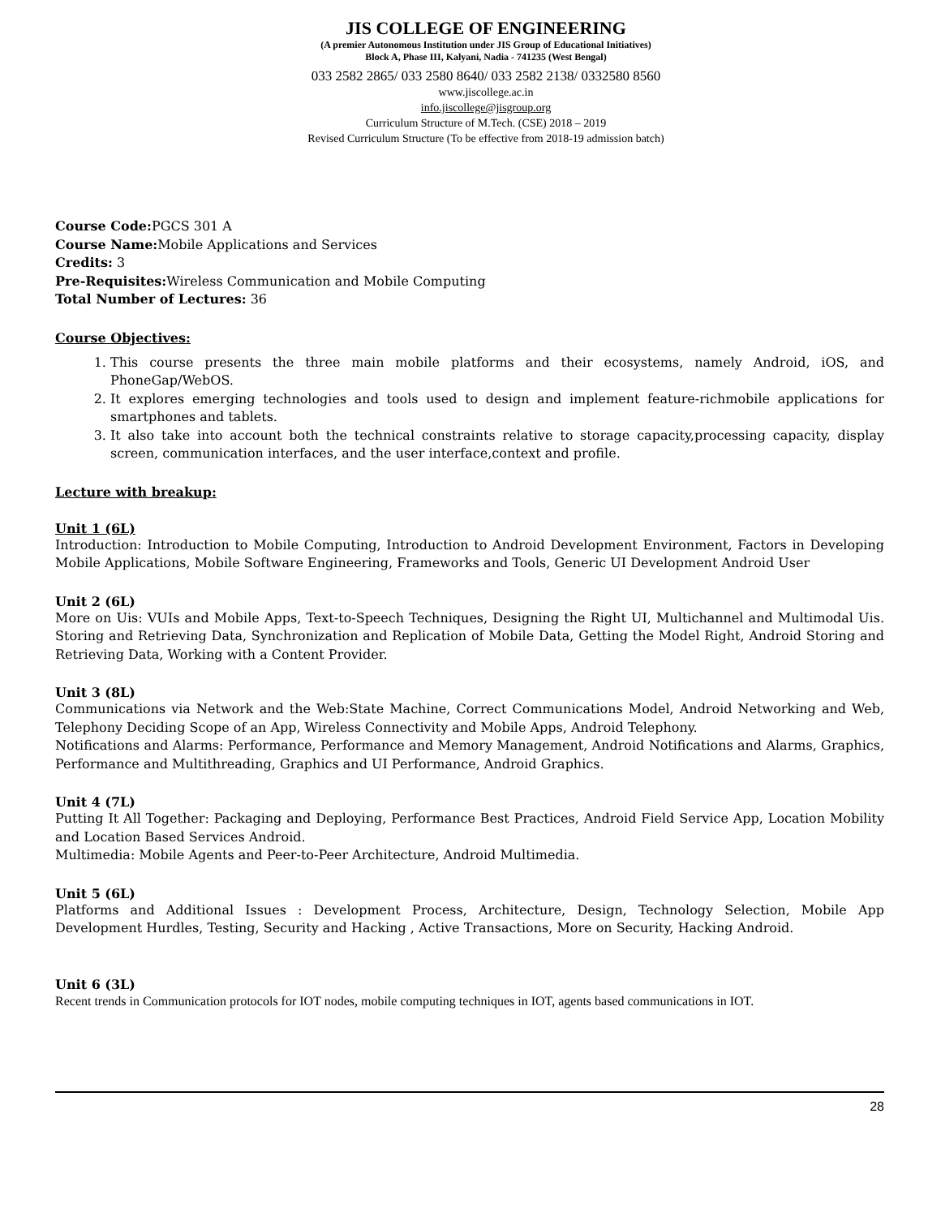JIS COLLEGE OF ENGINEERING
(A premier Autonomous Institution under JIS Group of Educational Initiatives)
Block A, Phase III, Kalyani, Nadia - 741235 (West Bengal)
033 2582 2865/ 033 2580 8640/ 033 2582 2138/ 0332580 8560
www.jiscollege.ac.in
info.jiscollege@jisgroup.org
Curriculum Structure of M.Tech. (CSE) 2018 – 2019
Revised Curriculum Structure (To be effective from 2018-19 admission batch)
Course Code: PGCS 301 A
Course Name: Mobile Applications and Services
Credits: 3
Pre-Requisites: Wireless Communication and Mobile Computing
Total Number of Lectures: 36
Course Objectives:
1. This course presents the three main mobile platforms and their ecosystems, namely Android, iOS, and PhoneGap/WebOS.
2. It explores emerging technologies and tools used to design and implement feature-richmobile applications for smartphones and tablets.
3. It also take into account both the technical constraints relative to storage capacity,processing capacity, display screen, communication interfaces, and the user interface,context and profile.
Lecture with breakup:
Unit 1 (6L)
Introduction: Introduction to Mobile Computing, Introduction to Android Development Environment, Factors in Developing Mobile Applications, Mobile Software Engineering, Frameworks and Tools, Generic UI Development Android User
Unit 2 (6L)
More on Uis: VUIs and Mobile Apps, Text-to-Speech Techniques, Designing the Right UI, Multichannel and Multimodal Uis. Storing and Retrieving Data, Synchronization and Replication of Mobile Data, Getting the Model Right, Android Storing and Retrieving Data, Working with a Content Provider.
Unit 3 (8L)
Communications via Network and the Web:State Machine, Correct Communications Model, Android Networking and Web, Telephony Deciding Scope of an App, Wireless Connectivity and Mobile Apps, Android Telephony.
Notifications and Alarms: Performance, Performance and Memory Management, Android Notifications and Alarms, Graphics, Performance and Multithreading, Graphics and UI Performance, Android Graphics.
Unit 4 (7L)
Putting It All Together: Packaging and Deploying, Performance Best Practices, Android Field Service App, Location Mobility and Location Based Services Android.
Multimedia: Mobile Agents and Peer-to-Peer Architecture, Android Multimedia.
Unit 5 (6L)
Platforms and Additional Issues : Development Process, Architecture, Design, Technology Selection, Mobile App Development Hurdles, Testing, Security and Hacking , Active Transactions, More on Security, Hacking Android.
Unit 6 (3L)
Recent trends in Communication protocols for IOT nodes, mobile computing techniques in IOT, agents based communications in IOT.
28